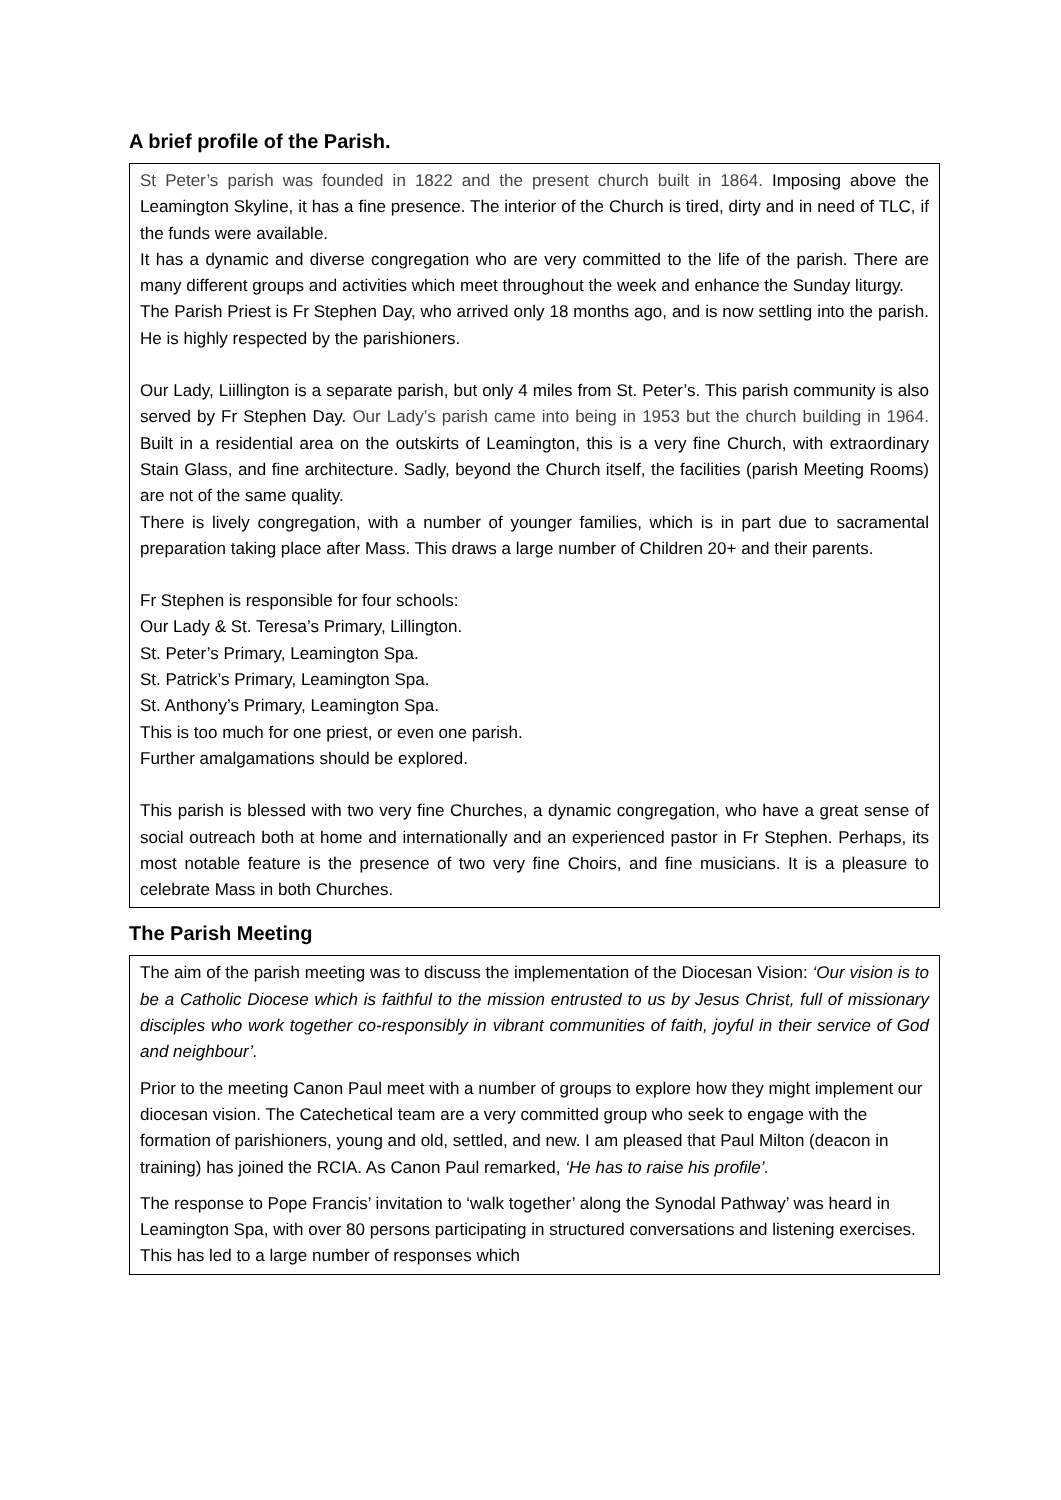A brief profile of the Parish.
St Peter’s parish was founded in 1822 and the present church built in 1864. Imposing above the Leamington Skyline, it has a fine presence. The interior of the Church is tired, dirty and in need of TLC, if the funds were available.
It has a dynamic and diverse congregation who are very committed to the life of the parish. There are many different groups and activities which meet throughout the week and enhance the Sunday liturgy.
The Parish Priest is Fr Stephen Day, who arrived only 18 months ago, and is now settling into the parish. He is highly respected by the parishioners.
Our Lady, Liillington is a separate parish, but only 4 miles from St. Peter’s. This parish community is also served by Fr Stephen Day. Our Lady’s parish came into being in 1953 but the church building in 1964. Built in a residential area on the outskirts of Leamington, this is a very fine Church, with extraordinary Stain Glass, and fine architecture. Sadly, beyond the Church itself, the facilities (parish Meeting Rooms) are not of the same quality.
There is lively congregation, with a number of younger families, which is in part due to sacramental preparation taking place after Mass. This draws a large number of Children 20+ and their parents.
Fr Stephen is responsible for four schools:
Our Lady & St. Teresa’s Primary, Lillington.
St. Peter’s Primary, Leamington Spa.
St. Patrick’s Primary, Leamington Spa.
St. Anthony’s Primary, Leamington Spa.
This is too much for one priest, or even one parish.
Further amalgamations should be explored.
This parish is blessed with two very fine Churches, a dynamic congregation, who have a great sense of social outreach both at home and internationally and an experienced pastor in Fr Stephen. Perhaps, its most notable feature is the presence of two very fine Choirs, and fine musicians. It is a pleasure to celebrate Mass in both Churches.
The Parish Meeting
The aim of the parish meeting was to discuss the implementation of the Diocesan Vision: ‘Our vision is to be a Catholic Diocese which is faithful to the mission entrusted to us by Jesus Christ, full of missionary disciples who work together co-responsibly in vibrant communities of faith, joyful in their service of God and neighbour’.
Prior to the meeting Canon Paul meet with a number of groups to explore how they might implement our diocesan vision. The Catechetical team are a very committed group who seek to engage with the formation of parishioners, young and old, settled, and new. I am pleased that Paul Milton (deacon in training) has joined the RCIA. As Canon Paul remarked, ‘He has to raise his profile’.
The response to Pope Francis’ invitation to ‘walk together’ along the Synodal Pathway’ was heard in Leamington Spa, with over 80 persons participating in structured conversations and listening exercises. This has led to a large number of responses which